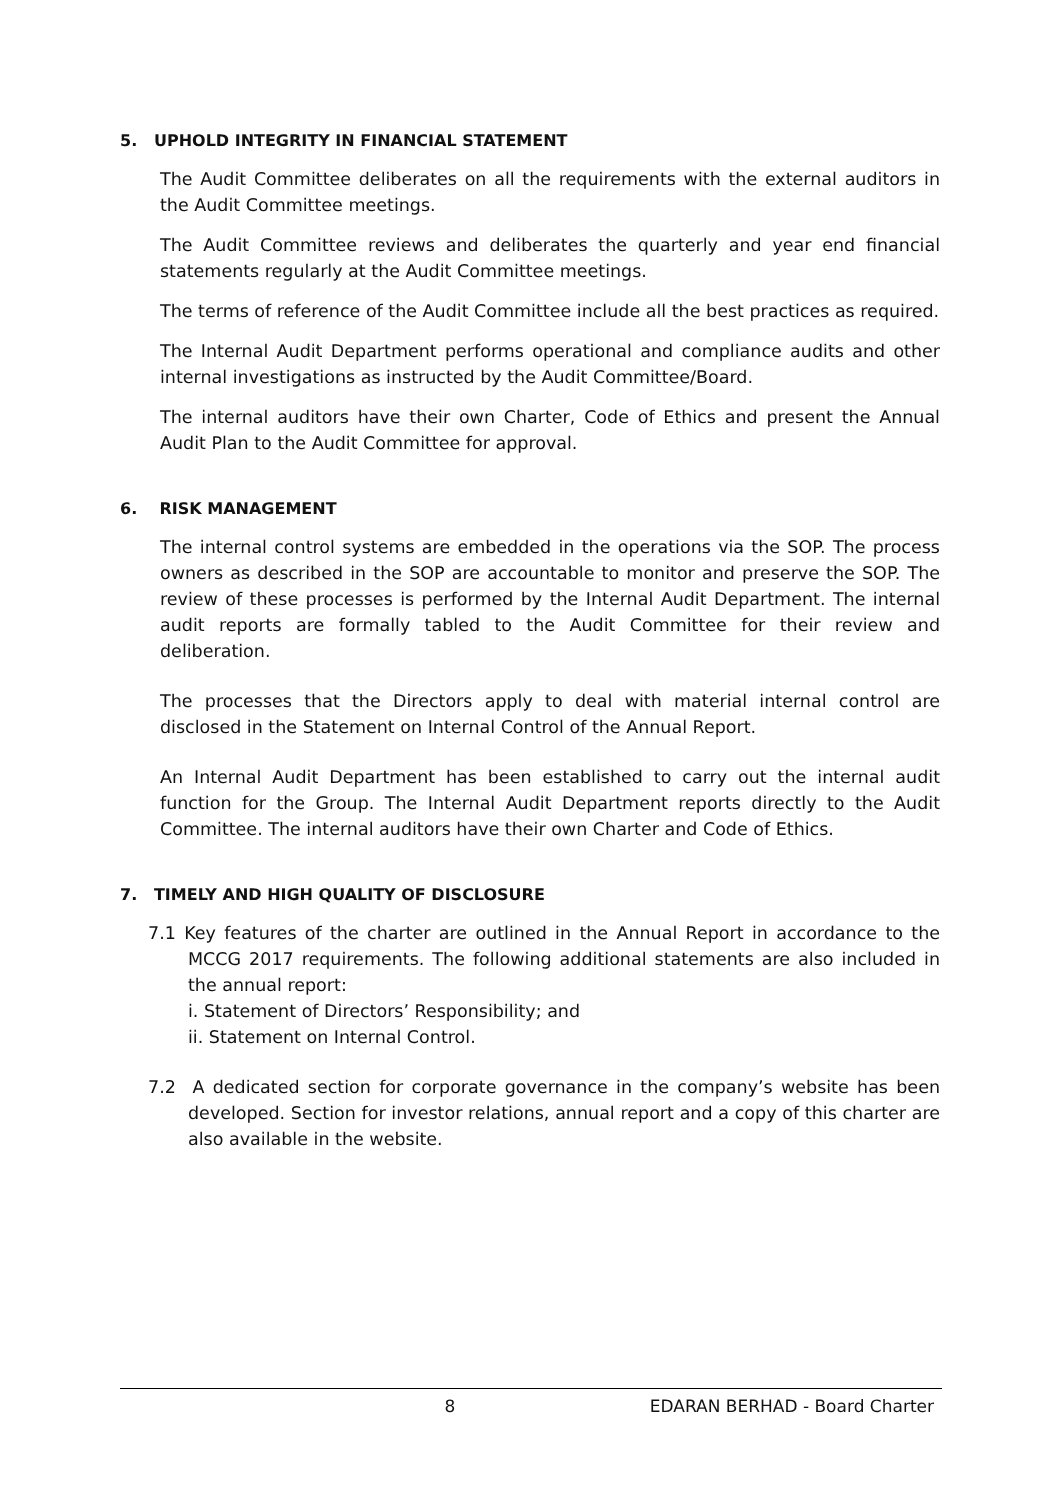5. UPHOLD INTEGRITY IN FINANCIAL STATEMENT
The Audit Committee deliberates on all the requirements with the external auditors in the Audit Committee meetings.
The Audit Committee reviews and deliberates the quarterly and year end financial statements regularly at the Audit Committee meetings.
The terms of reference of the Audit Committee include all the best practices as required.
The Internal Audit Department performs operational and compliance audits and other internal investigations as instructed by the Audit Committee/Board.
The internal auditors have their own Charter, Code of Ethics and present the Annual Audit Plan to the Audit Committee for approval.
6. RISK MANAGEMENT
The internal control systems are embedded in the operations via the SOP. The process owners as described in the SOP are accountable to monitor and preserve the SOP. The review of these processes is performed by the Internal Audit Department. The internal audit reports are formally tabled to the Audit Committee for their review and deliberation.
The processes that the Directors apply to deal with material internal control are disclosed in the Statement on Internal Control of the Annual Report.
An Internal Audit Department has been established to carry out the internal audit function for the Group. The Internal Audit Department reports directly to the Audit Committee. The internal auditors have their own Charter and Code of Ethics.
7. TIMELY AND HIGH QUALITY OF DISCLOSURE
7.1 Key features of the charter are outlined in the Annual Report in accordance to the MCCG 2017 requirements. The following additional statements are also included in the annual report:
i. Statement of Directors’ Responsibility; and
ii. Statement on Internal Control.
7.2 A dedicated section for corporate governance in the company’s website has been developed. Section for investor relations, annual report and a copy of this charter are also available in the website.
8 EDARAN BERHAD - Board Charter